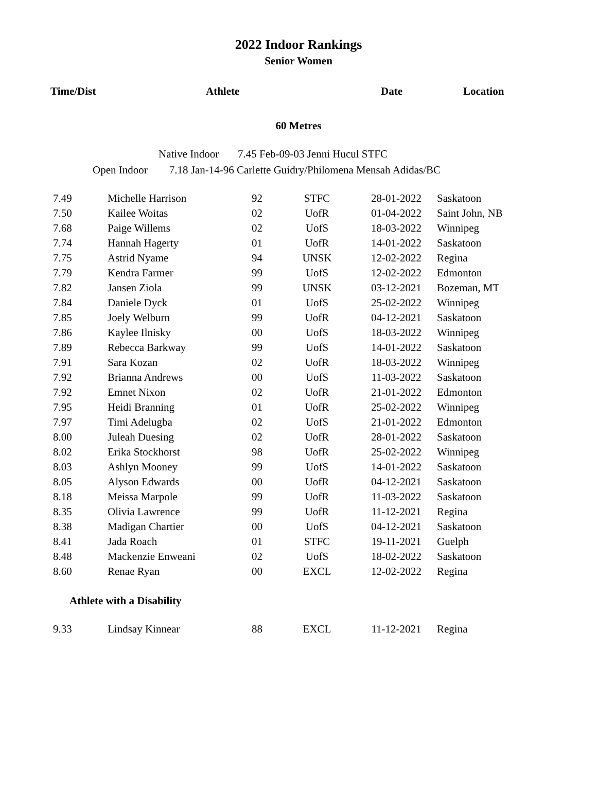2022 Indoor Rankings
Senior Women
Time/Dist Athlete Date Location
60 Metres
Native Indoor 7.45 Feb-09-03 Jenni Hucul STFC
Open Indoor 7.18 Jan-14-96 Carlette Guidry/Philomena Mensah Adidas/BC
| 7.49 | Michelle Harrison | 92 | STFC | 28-01-2022 | Saskatoon |
| 7.50 | Kailee Woitas | 02 | UofR | 01-04-2022 | Saint John, NB |
| 7.68 | Paige Willems | 02 | UofS | 18-03-2022 | Winnipeg |
| 7.74 | Hannah Hagerty | 01 | UofR | 14-01-2022 | Saskatoon |
| 7.75 | Astrid Nyame | 94 | UNSK | 12-02-2022 | Regina |
| 7.79 | Kendra Farmer | 99 | UofS | 12-02-2022 | Edmonton |
| 7.82 | Jansen Ziola | 99 | UNSK | 03-12-2021 | Bozeman, MT |
| 7.84 | Daniele Dyck | 01 | UofS | 25-02-2022 | Winnipeg |
| 7.85 | Joely Welburn | 99 | UofR | 04-12-2021 | Saskatoon |
| 7.86 | Kaylee Ilnisky | 00 | UofS | 18-03-2022 | Winnipeg |
| 7.89 | Rebecca Barkway | 99 | UofS | 14-01-2022 | Saskatoon |
| 7.91 | Sara Kozan | 02 | UofR | 18-03-2022 | Winnipeg |
| 7.92 | Brianna Andrews | 00 | UofS | 11-03-2022 | Saskatoon |
| 7.92 | Emnet Nixon | 02 | UofR | 21-01-2022 | Edmonton |
| 7.95 | Heidi Branning | 01 | UofR | 25-02-2022 | Winnipeg |
| 7.97 | Timi Adelugba | 02 | UofS | 21-01-2022 | Edmonton |
| 8.00 | Juleah Duesing | 02 | UofR | 28-01-2022 | Saskatoon |
| 8.02 | Erika Stockhorst | 98 | UofR | 25-02-2022 | Winnipeg |
| 8.03 | Ashlyn Mooney | 99 | UofS | 14-01-2022 | Saskatoon |
| 8.05 | Alyson Edwards | 00 | UofR | 04-12-2021 | Saskatoon |
| 8.18 | Meissa Marpole | 99 | UofR | 11-03-2022 | Saskatoon |
| 8.35 | Olivia Lawrence | 99 | UofR | 11-12-2021 | Regina |
| 8.38 | Madigan Chartier | 00 | UofS | 04-12-2021 | Saskatoon |
| 8.41 | Jada Roach | 01 | STFC | 19-11-2021 | Guelph |
| 8.48 | Mackenzie Enweani | 02 | UofS | 18-02-2022 | Saskatoon |
| 8.60 | Renae Ryan | 00 | EXCL | 12-02-2022 | Regina |
Athlete with a Disability
| 9.33 | Lindsay Kinnear | 88 | EXCL | 11-12-2021 | Regina |